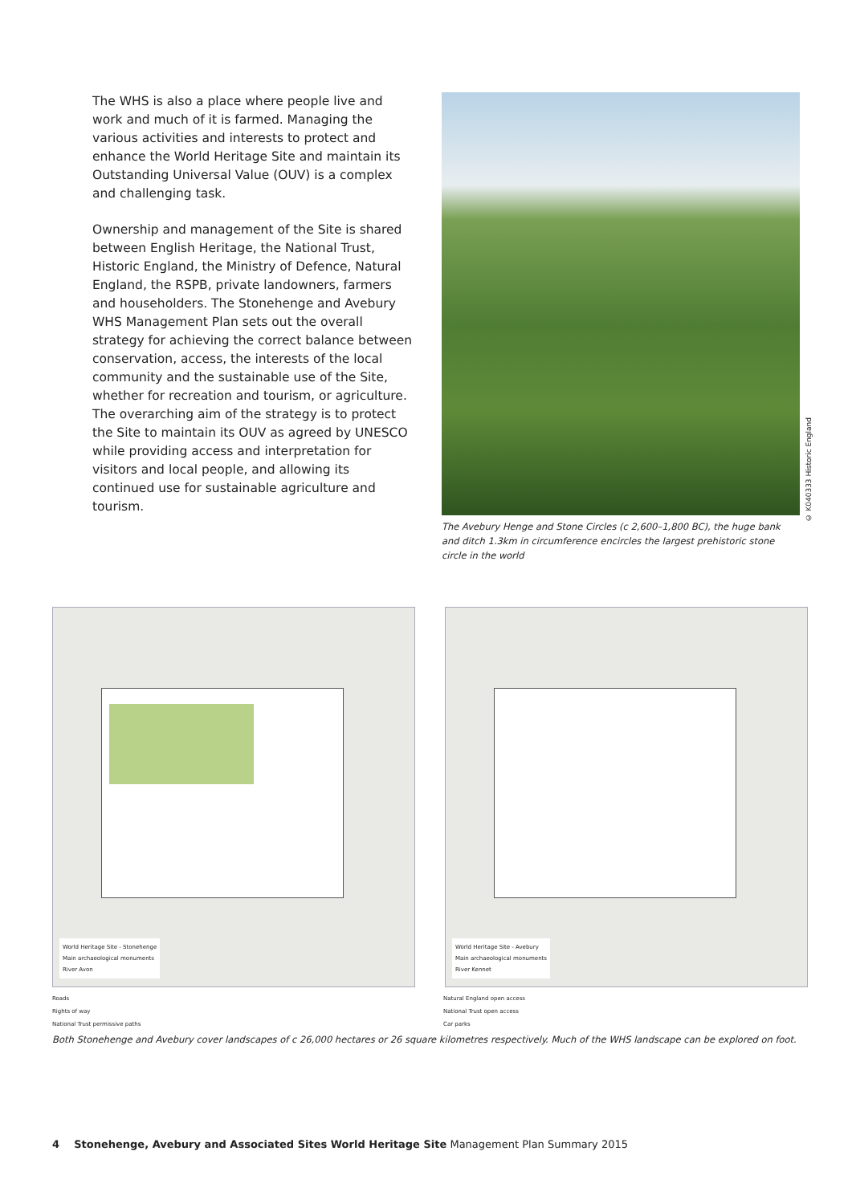The WHS is also a place where people live and work and much of it is farmed. Managing the various activities and interests to protect and enhance the World Heritage Site and maintain its Outstanding Universal Value (OUV) is a complex and challenging task.
Ownership and management of the Site is shared between English Heritage, the National Trust, Historic England, the Ministry of Defence, Natural England, the RSPB, private landowners, farmers and householders. The Stonehenge and Avebury WHS Management Plan sets out the overall strategy for achieving the correct balance between conservation, access, the interests of the local community and the sustainable use of the Site, whether for recreation and tourism, or agriculture. The overarching aim of the strategy is to protect the Site to maintain its OUV as agreed by UNESCO while providing access and interpretation for visitors and local people, and allowing its continued use for sustainable agriculture and tourism.
The Avebury Henge and Stone Circles (c 2,600–1,800 BC), the huge bank and ditch 1.3km in circumference encircles the largest prehistoric stone circle in the world
© K040333 Historic England
World Heritage Site - Stonehenge
Main archaeological monuments
River Avon
World Heritage Site - Avebury
Main archaeological monuments
River Kennet
Roads
Rights of way
National Trust permissive paths
Natural England open access
National Trust open access
Car parks
Both Stonehenge and Avebury cover landscapes of c 26,000 hectares or 26 square kilometres respectively. Much of the WHS landscape can be explored on foot.
4 Stonehenge, Avebury and Associated Sites World Heritage Site Management Plan Summary 2015